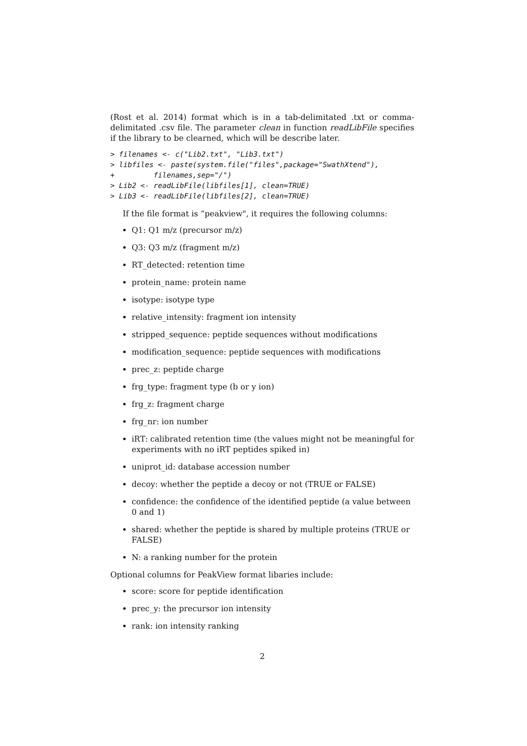(Rost et al. 2014) format which is in a tab-delimitated .txt or comma-delimitated .csv file. The parameter clean in function readLibFile specifies if the library to be clearned, which will be describe later.
> filenames <- c("Lib2.txt", "Lib3.txt")
> libfiles <- paste(system.file("files",package="SwathXtend"),
+         filenames,sep="/")
> Lib2 <- readLibFile(libfiles[1], clean=TRUE)
> Lib3 <- readLibFile(libfiles[2], clean=TRUE)
If the file format is “peakview", it requires the following columns:
Q1: Q1 m/z (precursor m/z)
Q3: Q3 m/z (fragment m/z)
RT_detected: retention time
protein_name: protein name
isotype: isotype type
relative_intensity: fragment ion intensity
stripped_sequence: peptide sequences without modifications
modification_sequence: peptide sequences with modifications
prec_z: peptide charge
frg_type: fragment type (b or y ion)
frg_z: fragment charge
frg_nr: ion number
iRT: calibrated retention time (the values might not be meaningful for experiments with no iRT peptides spiked in)
uniprot_id: database accession number
decoy: whether the peptide a decoy or not (TRUE or FALSE)
confidence: the confidence of the identified peptide (a value between 0 and 1)
shared: whether the peptide is shared by multiple proteins (TRUE or FALSE)
N: a ranking number for the protein
Optional columns for PeakView format libaries include:
score: score for peptide identification
prec_y: the precursor ion intensity
rank: ion intensity ranking
2